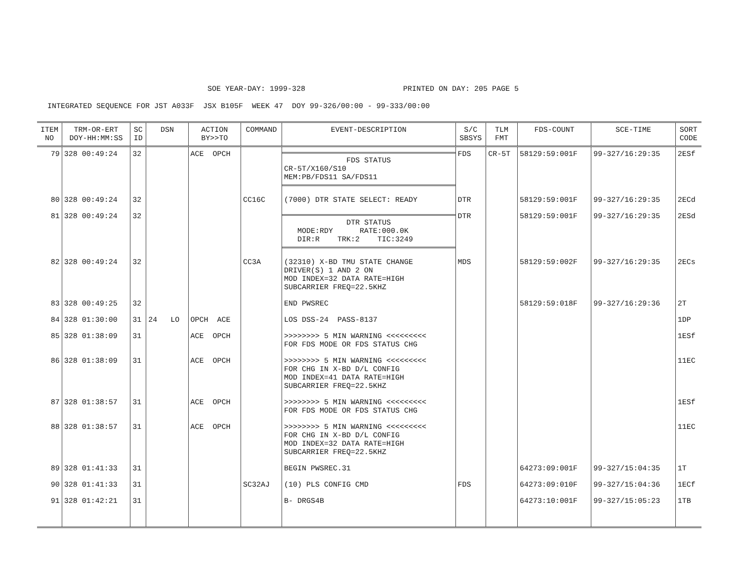SOE YEAR-DAY: 1999-328 PRINTED ON DAY: 205 PAGE 5
INTEGRATED SEQUENCE FOR JST A033F JSX B105F WEEK 47 DOY 99-326/00:00 - 99-333/00:00
| ITEM NO | TRM-OR-ERT DOY-HH:MM:SS | SC ID | DSN | ACTION BY>>TO | COMMAND | EVENT-DESCRIPTION | S/C SBSYS | TLM FMT | FDS-COUNT | SCE-TIME | SORT CODE |
| --- | --- | --- | --- | --- | --- | --- | --- | --- | --- | --- | --- |
| 79 | 328 00:49:24 | 32 | | ACE OPCH | | FDS STATUS CR-5T/X160/S10 MEM:PB/FDS11 SA/FDS11 | FDS | CR-5T | 58129:59:001F | 99-327/16:29:35 | 2ESf |
| 80 | 328 00:49:24 | 32 | | | CC16C | (7000) DTR STATE SELECT: READY | DTR | | 58129:59:001F | 99-327/16:29:35 | 2ECd |
| 81 | 328 00:49:24 | 32 | | | | DTR STATUS MODE:RDY RATE:000.0K DIR:R TRK:2 TIC:3249 | DTR | | 58129:59:001F | 99-327/16:29:35 | 2ESd |
| 82 | 328 00:49:24 | 32 | | | CC3A | (32310) X-BD TMU STATE CHANGE DRIVER(S) 1 AND 2 ON MOD INDEX=32 DATA RATE=HIGH SUBCARRIER FREQ=22.5KHZ | MDS | | 58129:59:002F | 99-327/16:29:35 | 2ECs |
| 83 | 328 00:49:25 | 32 | | | | END PWSREC | | | 58129:59:018F | 99-327/16:29:36 | 2T |
| 84 | 328 01:30:00 | 31 | 24 LO | OPCH ACE | | LOS DSS-24 PASS-8137 | | | | | 1DP |
| 85 | 328 01:38:09 | 31 | | ACE OPCH | | >>>>>>>> 5 MIN WARNING <<<<<<<<< FOR FDS MODE OR FDS STATUS CHG | | | | | 1ESf |
| 86 | 328 01:38:09 | 31 | | ACE OPCH | | >>>>>>>> 5 MIN WARNING <<<<<<<<< FOR CHG IN X-BD D/L CONFIG MOD INDEX=41 DATA RATE=HIGH SUBCARRIER FREQ=22.5KHZ | | | | | 11EC |
| 87 | 328 01:38:57 | 31 | | ACE OPCH | | >>>>>>>> 5 MIN WARNING <<<<<<<<< FOR FDS MODE OR FDS STATUS CHG | | | | | 1ESf |
| 88 | 328 01:38:57 | 31 | | ACE OPCH | | >>>>>>>> 5 MIN WARNING <<<<<<<<< FOR CHG IN X-BD D/L CONFIG MOD INDEX=32 DATA RATE=HIGH SUBCARRIER FREQ=22.5KHZ | | | | | 11EC |
| 89 | 328 01:41:33 | 31 | | | | BEGIN PWSREC.31 | | | 64273:09:001F | 99-327/15:04:35 | 1T |
| 90 | 328 01:41:33 | 31 | | | SC32AJ | (10) PLS CONFIG CMD | FDS | | 64273:09:010F | 99-327/15:04:36 | 1ECf |
| 91 | 328 01:42:21 | 31 | | | | B- DRGS4B | | | 64273:10:001F | 99-327/15:05:23 | 1TB |